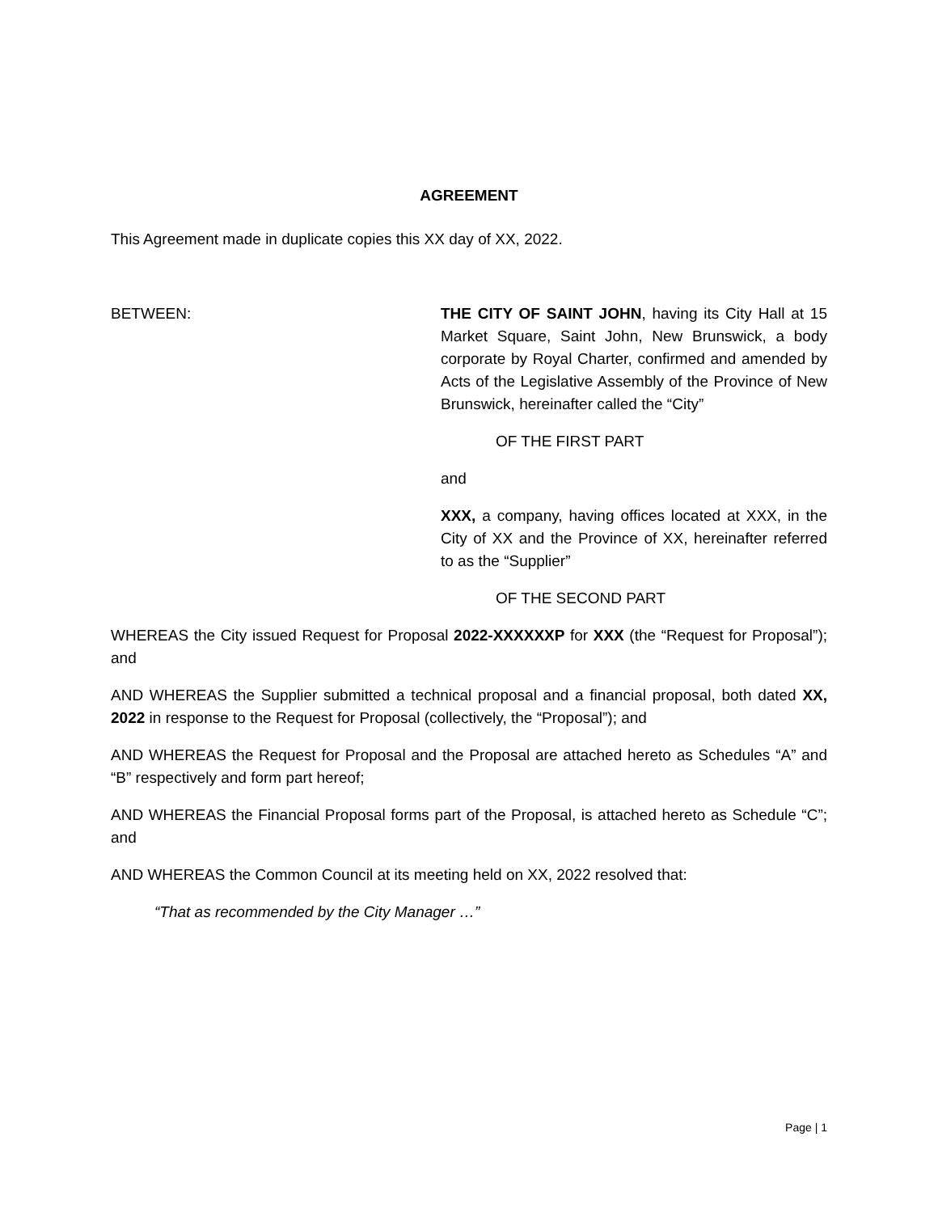AGREEMENT
This Agreement made in duplicate copies this XX day of XX, 2022.
BETWEEN: THE CITY OF SAINT JOHN, having its City Hall at 15 Market Square, Saint John, New Brunswick, a body corporate by Royal Charter, confirmed and amended by Acts of the Legislative Assembly of the Province of New Brunswick, hereinafter called the “City”
OF THE FIRST PART
and
XXX, a company, having offices located at XXX, in the City of XX and the Province of XX, hereinafter referred to as the “Supplier”
OF THE SECOND PART
WHEREAS the City issued Request for Proposal 2022-XXXXXXP for XXX (the “Request for Proposal”); and
AND WHEREAS the Supplier submitted a technical proposal and a financial proposal, both dated XX, 2022 in response to the Request for Proposal (collectively, the “Proposal”); and
AND WHEREAS the Request for Proposal and the Proposal are attached hereto as Schedules “A” and “B” respectively and form part hereof;
AND WHEREAS the Financial Proposal forms part of the Proposal, is attached hereto as Schedule “C”; and
AND WHEREAS the Common Council at its meeting held on XX, 2022 resolved that:
“That as recommended by the City Manager …”
Page | 1